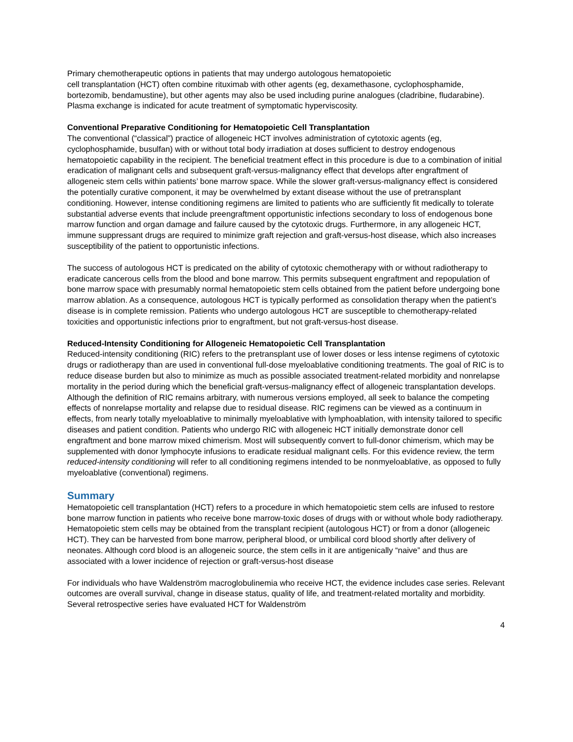Primary chemotherapeutic options in patients that may undergo autologous hematopoietic
cell transplantation (HCT) often combine rituximab with other agents (eg, dexamethasone, cyclophosphamide, bortezomib, bendamustine), but other agents may also be used including purine analogues (cladribine, fludarabine). Plasma exchange is indicated for acute treatment of symptomatic hyperviscosity.
Conventional Preparative Conditioning for Hematopoietic Cell Transplantation
The conventional (“classical”) practice of allogeneic HCT involves administration of cytotoxic agents (eg, cyclophosphamide, busulfan) with or without total body irradiation at doses sufficient to destroy endogenous hematopoietic capability in the recipient. The beneficial treatment effect in this procedure is due to a combination of initial eradication of malignant cells and subsequent graft-versus-malignancy effect that develops after engraftment of allogeneic stem cells within patients’ bone marrow space. While the slower graft-versus-malignancy effect is considered the potentially curative component, it may be overwhelmed by extant disease without the use of pretransplant conditioning. However, intense conditioning regimens are limited to patients who are sufficiently fit medically to tolerate substantial adverse events that include preengraftment opportunistic infections secondary to loss of endogenous bone marrow function and organ damage and failure caused by the cytotoxic drugs. Furthermore, in any allogeneic HCT, immune suppressant drugs are required to minimize graft rejection and graft-versus-host disease, which also increases susceptibility of the patient to opportunistic infections.
The success of autologous HCT is predicated on the ability of cytotoxic chemotherapy with or without radiotherapy to eradicate cancerous cells from the blood and bone marrow. This permits subsequent engraftment and repopulation of bone marrow space with presumably normal hematopoietic stem cells obtained from the patient before undergoing bone marrow ablation. As a consequence, autologous HCT is typically performed as consolidation therapy when the patient’s disease is in complete remission. Patients who undergo autologous HCT are susceptible to chemotherapy-related toxicities and opportunistic infections prior to engraftment, but not graft-versus-host disease.
Reduced-Intensity Conditioning for Allogeneic Hematopoietic Cell Transplantation
Reduced-intensity conditioning (RIC) refers to the pretransplant use of lower doses or less intense regimens of cytotoxic drugs or radiotherapy than are used in conventional full-dose myeloablative conditioning treatments. The goal of RIC is to reduce disease burden but also to minimize as much as possible associated treatment-related morbidity and nonrelapse mortality in the period during which the beneficial graft-versus-malignancy effect of allogeneic transplantation develops. Although the definition of RIC remains arbitrary, with numerous versions employed, all seek to balance the competing effects of nonrelapse mortality and relapse due to residual disease. RIC regimens can be viewed as a continuum in effects, from nearly totally myeloablative to minimally myeloablative with lymphoablation, with intensity tailored to specific diseases and patient condition. Patients who undergo RIC with allogeneic HCT initially demonstrate donor cell engraftment and bone marrow mixed chimerism. Most will subsequently convert to full-donor chimerism, which may be supplemented with donor lymphocyte infusions to eradicate residual malignant cells. For this evidence review, the term reduced-intensity conditioning will refer to all conditioning regimens intended to be nonmyeloablative, as opposed to fully myeloablative (conventional) regimens.
Summary
Hematopoietic cell transplantation (HCT) refers to a procedure in which hematopoietic stem cells are infused to restore bone marrow function in patients who receive bone marrow-toxic doses of drugs with or without whole body radiotherapy. Hematopoietic stem cells may be obtained from the transplant recipient (autologous HCT) or from a donor (allogeneic HCT). They can be harvested from bone marrow, peripheral blood, or umbilical cord blood shortly after delivery of neonates. Although cord blood is an allogeneic source, the stem cells in it are antigenically “naive” and thus are associated with a lower incidence of rejection or graft-versus-host disease
For individuals who have Waldenström macroglobulinemia who receive HCT, the evidence includes case series. Relevant outcomes are overall survival, change in disease status, quality of life, and treatment-related mortality and morbidity. Several retrospective series have evaluated HCT for Waldenström
4